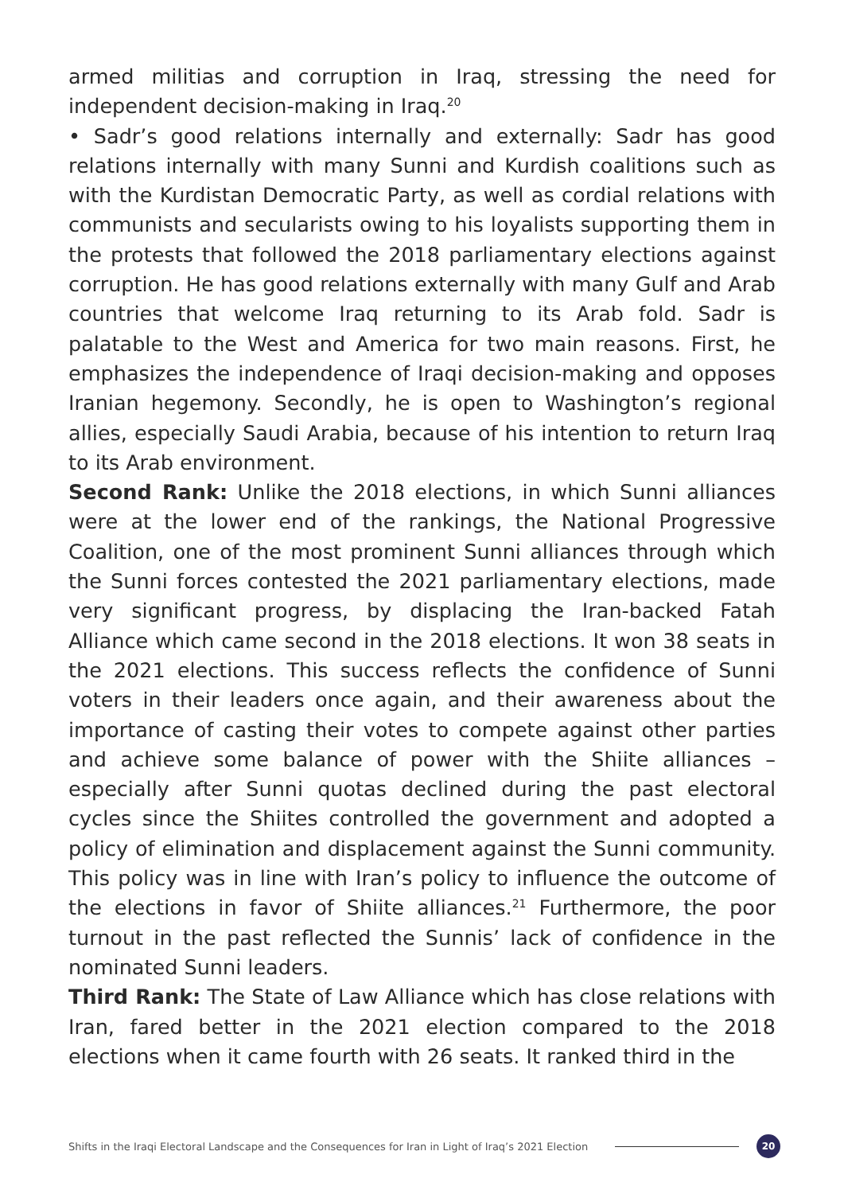armed militias and corruption in Iraq, stressing the need for independent decision-making in Iraq.<sup>20</sup>
• Sadr’s good relations internally and externally: Sadr has good relations internally with many Sunni and Kurdish coalitions such as with the Kurdistan Democratic Party, as well as cordial relations with communists and secularists owing to his loyalists supporting them in the protests that followed the 2018 parliamentary elections against corruption. He has good relations externally with many Gulf and Arab countries that welcome Iraq returning to its Arab fold. Sadr is palatable to the West and America for two main reasons. First, he emphasizes the independence of Iraqi decision-making and opposes Iranian hegemony. Secondly, he is open to Washington’s regional allies, especially Saudi Arabia, because of his intention to return Iraq to its Arab environment.
Second Rank: Unlike the 2018 elections, in which Sunni alliances were at the lower end of the rankings, the National Progressive Coalition, one of the most prominent Sunni alliances through which the Sunni forces contested the 2021 parliamentary elections, made very significant progress, by displacing the Iran-backed Fatah Alliance which came second in the 2018 elections. It won 38 seats in the 2021 elections. This success reflects the confidence of Sunni voters in their leaders once again, and their awareness about the importance of casting their votes to compete against other parties and achieve some balance of power with the Shiite alliances – especially after Sunni quotas declined during the past electoral cycles since the Shiites controlled the government and adopted a policy of elimination and displacement against the Sunni community. This policy was in line with Iran’s policy to influence the outcome of the elections in favor of Shiite alliances.<sup>21</sup> Furthermore, the poor turnout in the past reflected the Sunnis’ lack of confidence in the nominated Sunni leaders.
Third Rank: The State of Law Alliance which has close relations with Iran, fared better in the 2021 election compared to the 2018 elections when it came fourth with 26 seats. It ranked third in the
Shifts in the Iraqi Electoral Landscape and the Consequences for Iran in Light of Iraq’s 2021 Election 20